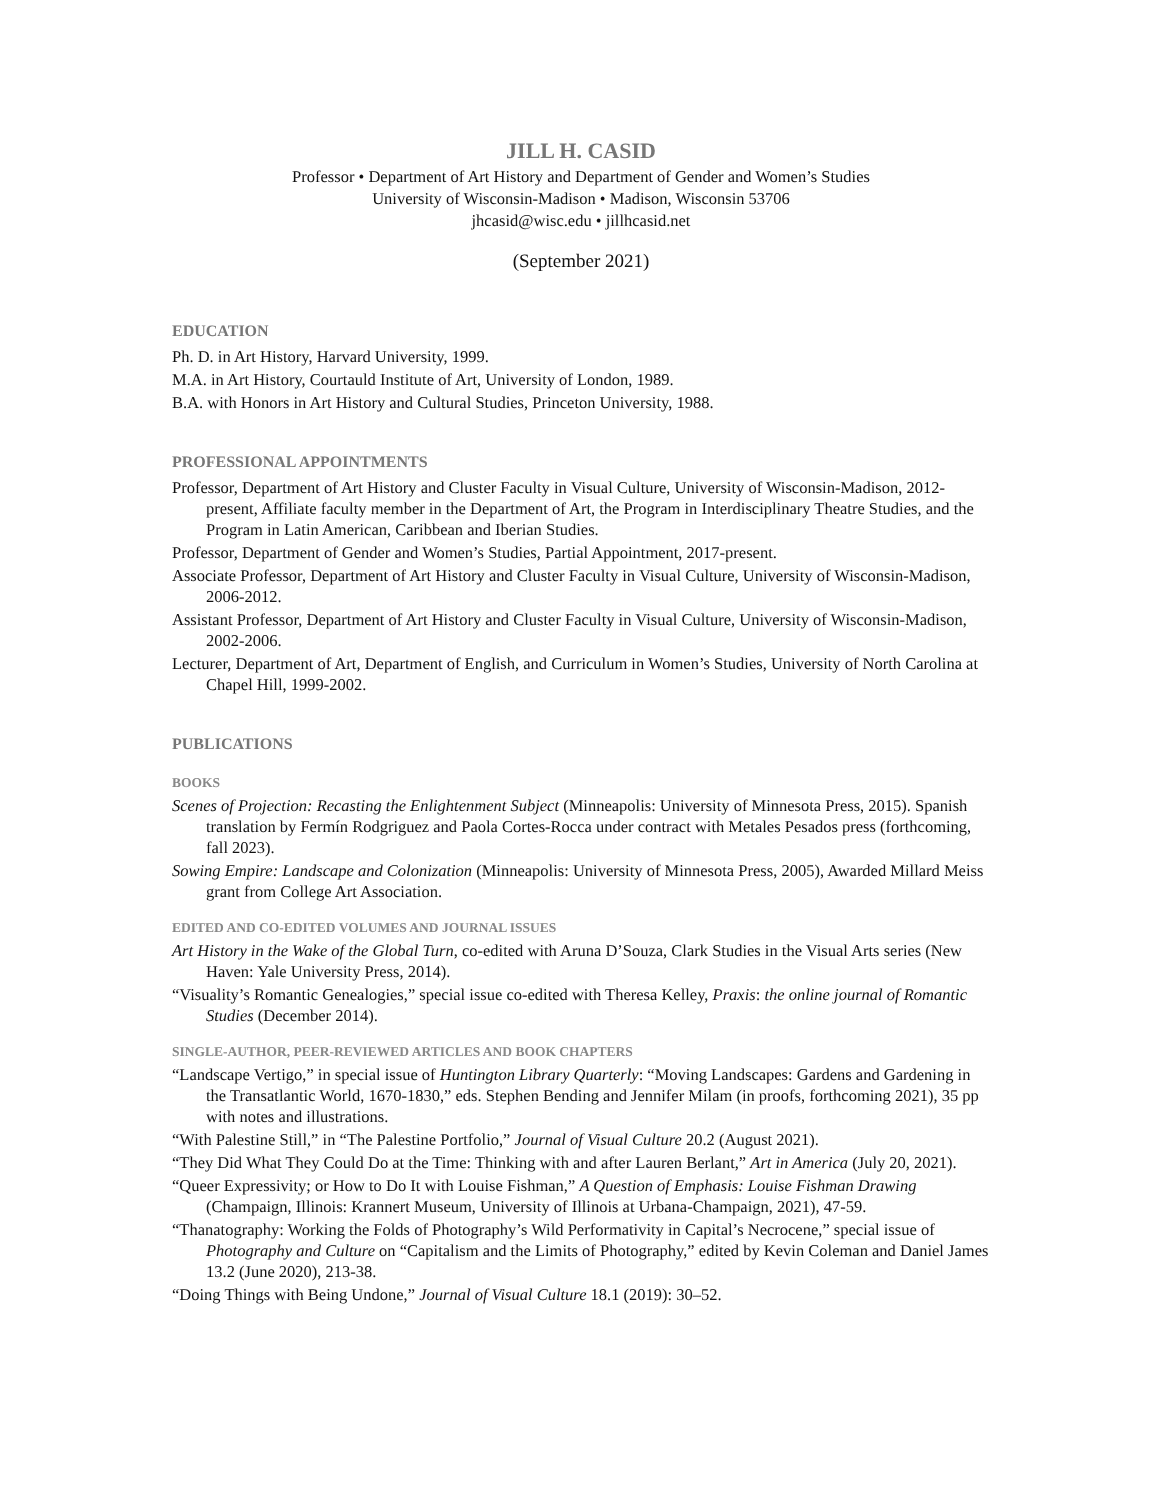JILL H. CASID
Professor • Department of Art History and Department of Gender and Women’s Studies
University of Wisconsin-Madison • Madison, Wisconsin 53706
jhcasid@wisc.edu • jillhcasid.net
(September 2021)
EDUCATION
Ph. D. in Art History, Harvard University, 1999.
M.A. in Art History, Courtauld Institute of Art, University of London, 1989.
B.A. with Honors in Art History and Cultural Studies, Princeton University, 1988.
PROFESSIONAL APPOINTMENTS
Professor, Department of Art History and Cluster Faculty in Visual Culture, University of Wisconsin-Madison, 2012-present, Affiliate faculty member in the Department of Art, the Program in Interdisciplinary Theatre Studies, and the Program in Latin American, Caribbean and Iberian Studies.
Professor, Department of Gender and Women’s Studies, Partial Appointment, 2017-present.
Associate Professor, Department of Art History and Cluster Faculty in Visual Culture, University of Wisconsin-Madison, 2006-2012.
Assistant Professor, Department of Art History and Cluster Faculty in Visual Culture, University of Wisconsin-Madison, 2002-2006.
Lecturer, Department of Art, Department of English, and Curriculum in Women’s Studies, University of North Carolina at Chapel Hill, 1999-2002.
PUBLICATIONS
BOOKS
Scenes of Projection: Recasting the Enlightenment Subject (Minneapolis: University of Minnesota Press, 2015). Spanish translation by Fermín Rodgriguez and Paola Cortes-Rocca under contract with Metales Pesados press (forthcoming, fall 2023).
Sowing Empire: Landscape and Colonization (Minneapolis: University of Minnesota Press, 2005), Awarded Millard Meiss grant from College Art Association.
EDITED AND CO-EDITED VOLUMES AND JOURNAL ISSUES
Art History in the Wake of the Global Turn, co-edited with Aruna D’Souza, Clark Studies in the Visual Arts series (New Haven: Yale University Press, 2014).
“Visuality’s Romantic Genealogies,” special issue co-edited with Theresa Kelley, Praxis: the online journal of Romantic Studies (December 2014).
SINGLE-AUTHOR, PEER-REVIEWED ARTICLES AND BOOK CHAPTERS
“Landscape Vertigo,” in special issue of Huntington Library Quarterly: “Moving Landscapes: Gardens and Gardening in the Transatlantic World, 1670-1830,” eds. Stephen Bending and Jennifer Milam (in proofs, forthcoming 2021), 35 pp with notes and illustrations.
“With Palestine Still,” in “The Palestine Portfolio,” Journal of Visual Culture 20.2 (August 2021).
“They Did What They Could Do at the Time: Thinking with and after Lauren Berlant,” Art in America (July 20, 2021).
“Queer Expressivity; or How to Do It with Louise Fishman,” A Question of Emphasis: Louise Fishman Drawing (Champaign, Illinois: Krannert Museum, University of Illinois at Urbana-Champaign, 2021), 47-59.
“Thanatography: Working the Folds of Photography’s Wild Performativity in Capital’s Necrocene,” special issue of Photography and Culture on “Capitalism and the Limits of Photography,” edited by Kevin Coleman and Daniel James 13.2 (June 2020), 213-38.
“Doing Things with Being Undone,” Journal of Visual Culture 18.1 (2019): 30–52.